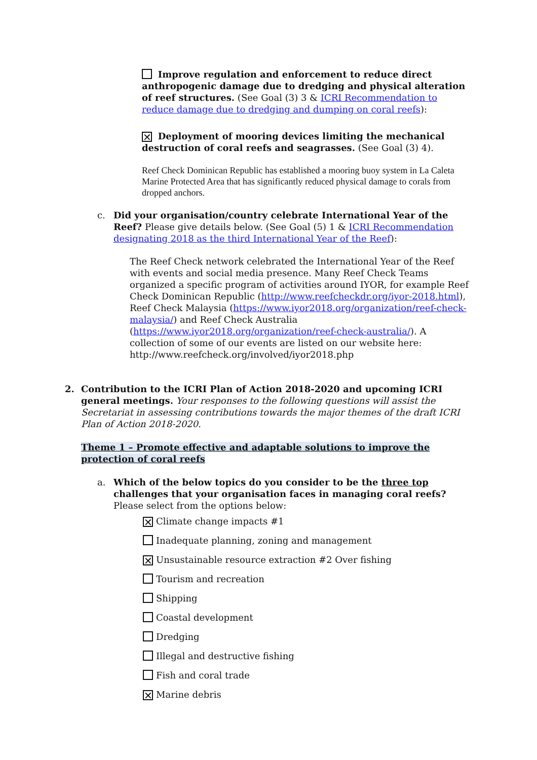Improve regulation and enforcement to reduce direct anthropogenic damage due to dredging and physical alteration of reef structures. (See Goal (3) 3 & ICRI Recommendation to reduce damage due to dredging and dumping on coral reefs):
✕ Deployment of mooring devices limiting the mechanical destruction of coral reefs and seagrasses. (See Goal (3) 4).
Reef Check Dominican Republic has established a mooring buoy system in La Caleta Marine Protected Area that has significantly reduced physical damage to corals from dropped anchors.
c. Did your organisation/country celebrate International Year of the Reef? Please give details below. (See Goal (5) 1 & ICRI Recommendation designating 2018 as the third International Year of the Reef):
The Reef Check network celebrated the International Year of the Reef with events and social media presence. Many Reef Check Teams organized a specific program of activities around IYOR, for example Reef Check Dominican Republic (http://www.reefcheckdr.org/iyor-2018.html), Reef Check Malaysia (https://www.iyor2018.org/organization/reef-check-malaysia/) and Reef Check Australia (https://www.iyor2018.org/organization/reef-check-australia/). A collection of some of our events are listed on our website here: http://www.reefcheck.org/involved/iyor2018.php
2. Contribution to the ICRI Plan of Action 2018-2020 and upcoming ICRI general meetings. Your responses to the following questions will assist the Secretariat in assessing contributions towards the major themes of the draft ICRI Plan of Action 2018-2020.
Theme 1 – Promote effective and adaptable solutions to improve the protection of coral reefs
a. Which of the below topics do you consider to be the three top challenges that your organisation faces in managing coral reefs? Please select from the options below:
✕ Climate change impacts #1
Inadequate planning, zoning and management
✕ Unsustainable resource extraction #2 Over fishing
Tourism and recreation
Shipping
Coastal development
Dredging
Illegal and destructive fishing
Fish and coral trade
✕ Marine debris